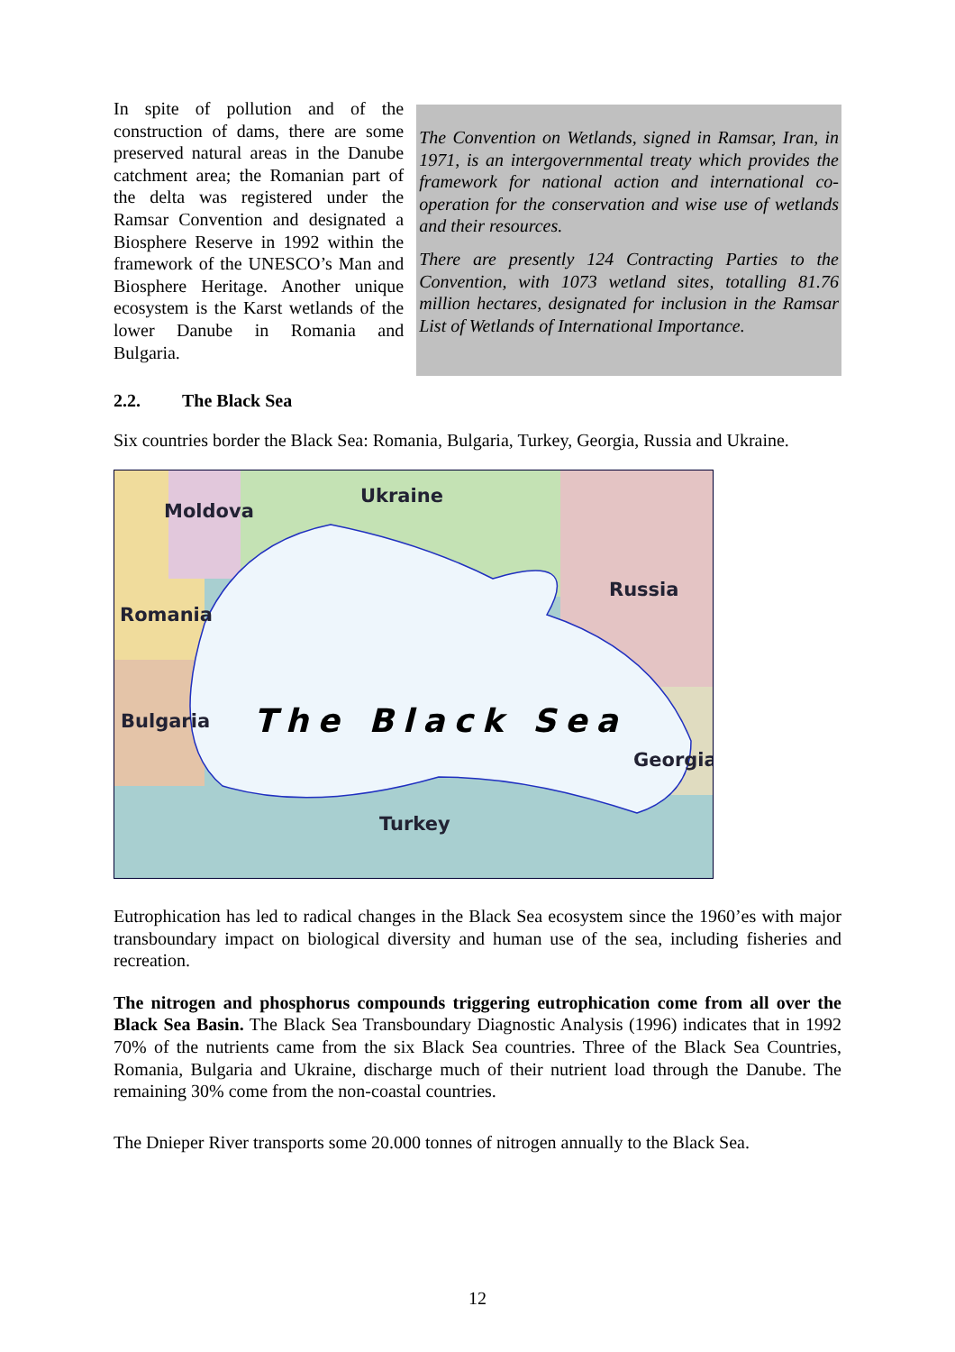In spite of pollution and of the construction of dams, there are some preserved natural areas in the Danube catchment area; the Romanian part of the delta was registered under the Ramsar Convention and designated a Biosphere Reserve in 1992 within the framework of the UNESCO’s Man and Biosphere Heritage. Another unique ecosystem is the Karst wetlands of the lower Danube in Romania and Bulgaria.
The Convention on Wetlands, signed in Ramsar, Iran, in 1971, is an intergovernmental treaty which provides the framework for national action and international co-operation for the conservation and wise use of wetlands and their resources.
There are presently 124 Contracting Parties to the Convention, with 1073 wetland sites, totalling 81.76 million hectares, designated for inclusion in the Ramsar List of Wetlands of International Importance.
2.2. The Black Sea
Six countries border the Black Sea: Romania, Bulgaria, Turkey, Georgia, Russia and Ukraine.
Moldova
Ukraine
Russia
Romania
Bulgaria
Georgia
Turkey
The Black Sea
Eutrophication has led to radical changes in the Black Sea ecosystem since the 1960’es with major transboundary impact on biological diversity and human use of the sea, including fisheries and recreation.
The nitrogen and phosphorus compounds triggering eutrophication come from all over the Black Sea Basin. The Black Sea Transboundary Diagnostic Analysis (1996) indicates that in 1992 70% of the nutrients came from the six Black Sea countries. Three of the Black Sea Countries, Romania, Bulgaria and Ukraine, discharge much of their nutrient load through the Danube. The remaining 30% come from the non-coastal countries.
The Dnieper River transports some 20.000 tonnes of nitrogen annually to the Black Sea.
12